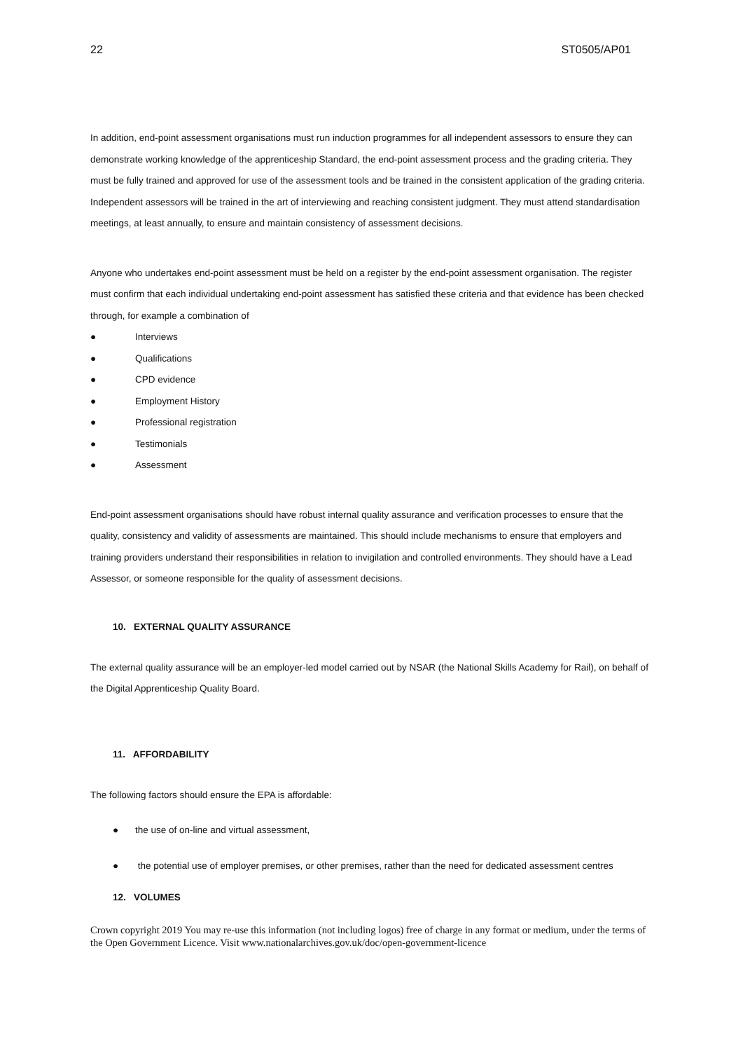22 ST0505/AP01
In addition, end-point assessment organisations must run induction programmes for all independent assessors to ensure they can demonstrate working knowledge of the apprenticeship Standard, the end-point assessment process and the grading criteria. They must be fully trained and approved for use of the assessment tools and be trained in the consistent application of the grading criteria. Independent assessors will be trained in the art of interviewing and reaching consistent judgment. They must attend standardisation meetings, at least annually, to ensure and maintain consistency of assessment decisions.
Anyone who undertakes end-point assessment must be held on a register by the end-point assessment organisation. The register must confirm that each individual undertaking end-point assessment has satisfied these criteria and that evidence has been checked through, for example a combination of
● Interviews
● Qualifications
● CPD evidence
● Employment History
● Professional registration
● Testimonials
● Assessment
End-point assessment organisations should have robust internal quality assurance and verification processes to ensure that the quality, consistency and validity of assessments are maintained. This should include mechanisms to ensure that employers and training providers understand their responsibilities in relation to invigilation and controlled environments. They should have a Lead Assessor, or someone responsible for the quality of assessment decisions.
10. EXTERNAL QUALITY ASSURANCE
The external quality assurance will be an employer-led model carried out by NSAR (the National Skills Academy for Rail), on behalf of the Digital Apprenticeship Quality Board.
11. AFFORDABILITY
The following factors should ensure the EPA is affordable:
● the use of on-line and virtual assessment,
● the potential use of employer premises, or other premises, rather than the need for dedicated assessment centres
12. VOLUMES
Crown copyright 2019 You may re-use this information (not including logos) free of charge in any format or medium, under the terms of the Open Government Licence. Visit www.nationalarchives.gov.uk/doc/open-government-licence